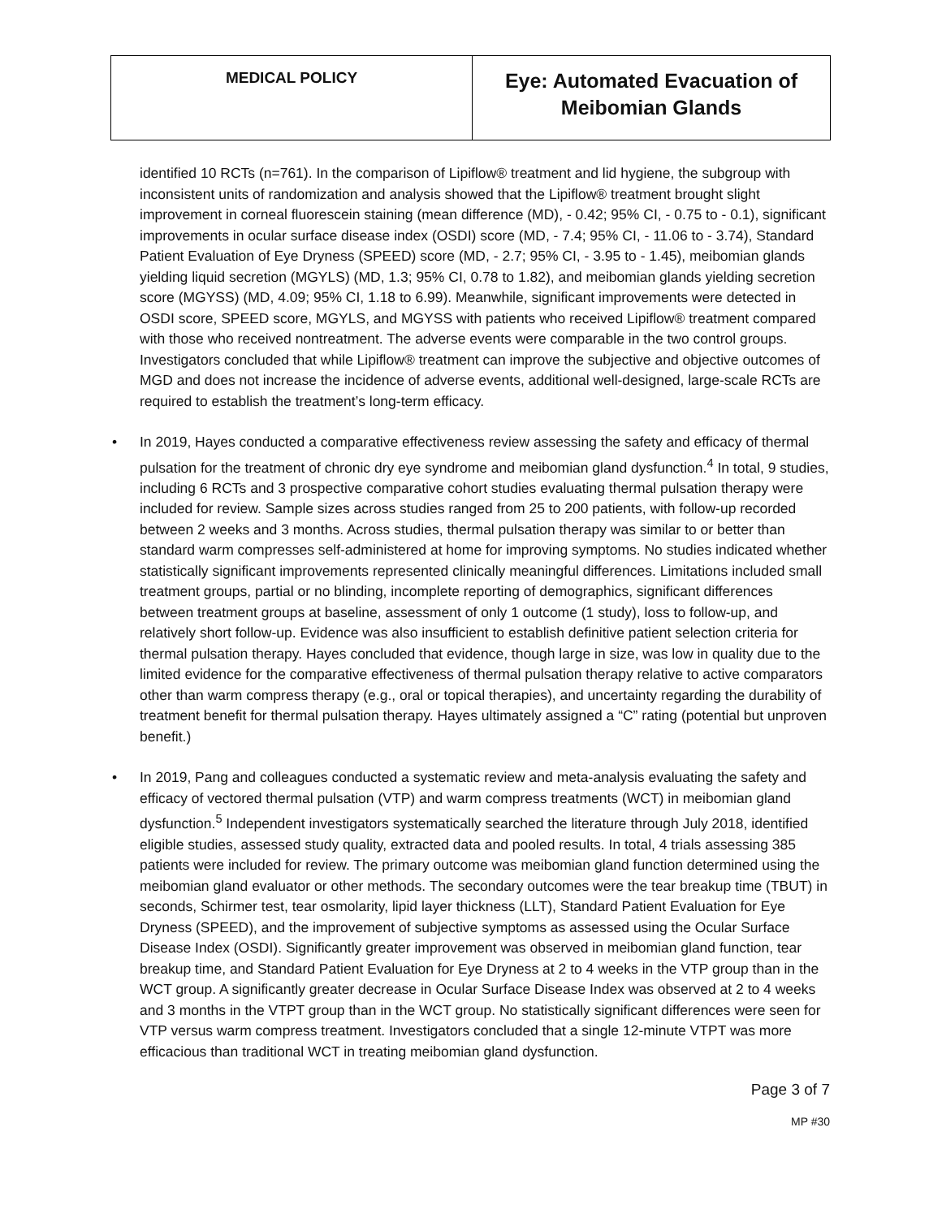| MEDICAL POLICY | Eye: Automated Evacuation of Meibomian Glands |
identified 10 RCTs (n=761). In the comparison of Lipiflow® treatment and lid hygiene, the subgroup with inconsistent units of randomization and analysis showed that the Lipiflow® treatment brought slight improvement in corneal fluorescein staining (mean difference (MD), - 0.42; 95% CI, - 0.75 to - 0.1), significant improvements in ocular surface disease index (OSDI) score (MD, - 7.4; 95% CI, - 11.06 to - 3.74), Standard Patient Evaluation of Eye Dryness (SPEED) score (MD, - 2.7; 95% CI, - 3.95 to - 1.45), meibomian glands yielding liquid secretion (MGYLS) (MD, 1.3; 95% CI, 0.78 to 1.82), and meibomian glands yielding secretion score (MGYSS) (MD, 4.09; 95% CI, 1.18 to 6.99). Meanwhile, significant improvements were detected in OSDI score, SPEED score, MGYLS, and MGYSS with patients who received Lipiflow® treatment compared with those who received nontreatment. The adverse events were comparable in the two control groups. Investigators concluded that while Lipiflow® treatment can improve the subjective and objective outcomes of MGD and does not increase the incidence of adverse events, additional well-designed, large-scale RCTs are required to establish the treatment’s long-term efficacy.
• In 2019, Hayes conducted a comparative effectiveness review assessing the safety and efficacy of thermal pulsation for the treatment of chronic dry eye syndrome and meibomian gland dysfunction.<sup>4</sup> In total, 9 studies, including 6 RCTs and 3 prospective comparative cohort studies evaluating thermal pulsation therapy were included for review. Sample sizes across studies ranged from 25 to 200 patients, with follow-up recorded between 2 weeks and 3 months. Across studies, thermal pulsation therapy was similar to or better than standard warm compresses self-administered at home for improving symptoms. No studies indicated whether statistically significant improvements represented clinically meaningful differences. Limitations included small treatment groups, partial or no blinding, incomplete reporting of demographics, significant differences between treatment groups at baseline, assessment of only 1 outcome (1 study), loss to follow-up, and relatively short follow-up. Evidence was also insufficient to establish definitive patient selection criteria for thermal pulsation therapy. Hayes concluded that evidence, though large in size, was low in quality due to the limited evidence for the comparative effectiveness of thermal pulsation therapy relative to active comparators other than warm compress therapy (e.g., oral or topical therapies), and uncertainty regarding the durability of treatment benefit for thermal pulsation therapy. Hayes ultimately assigned a “C” rating (potential but unproven benefit.)
• In 2019, Pang and colleagues conducted a systematic review and meta-analysis evaluating the safety and efficacy of vectored thermal pulsation (VTP) and warm compress treatments (WCT) in meibomian gland dysfunction.<sup>5</sup> Independent investigators systematically searched the literature through July 2018, identified eligible studies, assessed study quality, extracted data and pooled results. In total, 4 trials assessing 385 patients were included for review. The primary outcome was meibomian gland function determined using the meibomian gland evaluator or other methods. The secondary outcomes were the tear breakup time (TBUT) in seconds, Schirmer test, tear osmolarity, lipid layer thickness (LLT), Standard Patient Evaluation for Eye Dryness (SPEED), and the improvement of subjective symptoms as assessed using the Ocular Surface Disease Index (OSDI). Significantly greater improvement was observed in meibomian gland function, tear breakup time, and Standard Patient Evaluation for Eye Dryness at 2 to 4 weeks in the VTP group than in the WCT group. A significantly greater decrease in Ocular Surface Disease Index was observed at 2 to 4 weeks and 3 months in the VTPT group than in the WCT group. No statistically significant differences were seen for VTP versus warm compress treatment. Investigators concluded that a single 12-minute VTPT was more efficacious than traditional WCT in treating meibomian gland dysfunction.
Page 3 of 7
MP #30